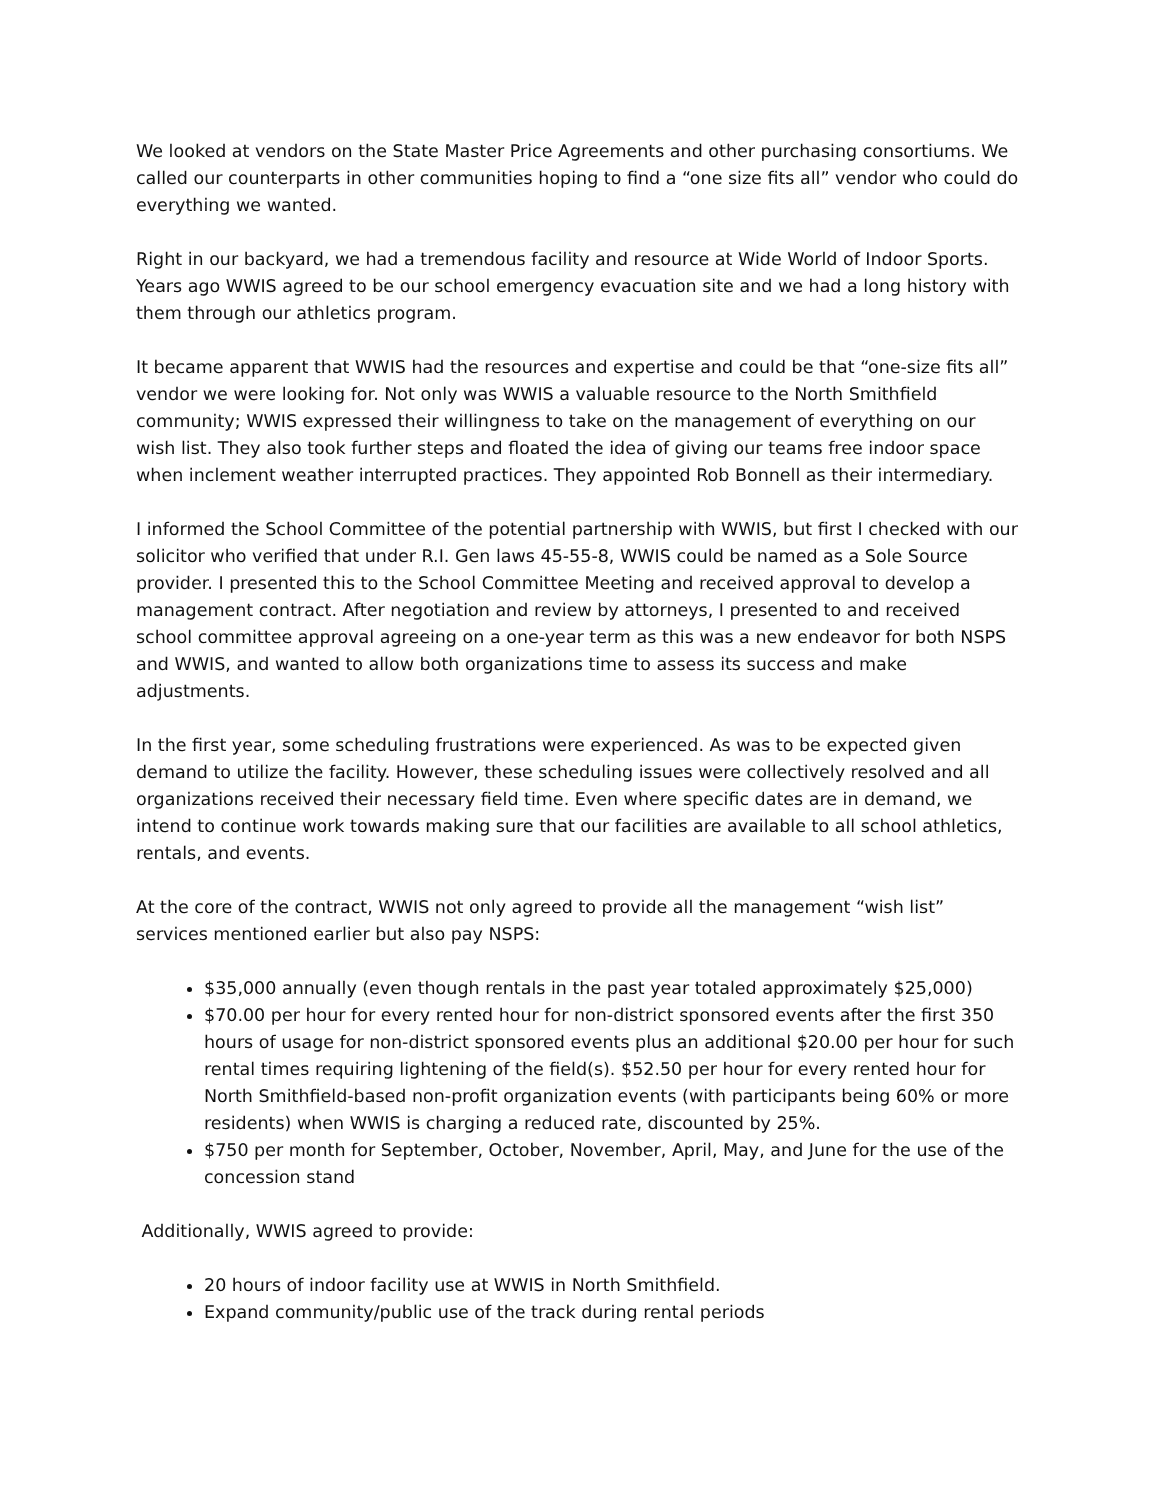We looked at vendors on the State Master Price Agreements and other purchasing consortiums. We called our counterparts in other communities hoping to find a “one size fits all” vendor who could do everything we wanted.
Right in our backyard, we had a tremendous facility and resource at Wide World of Indoor Sports. Years ago WWIS agreed to be our school emergency evacuation site and we had a long history with them through our athletics program.
It became apparent that WWIS had the resources and expertise and could be that “one-size fits all” vendor we were looking for. Not only was WWIS a valuable resource to the North Smithfield community; WWIS expressed their willingness to take on the management of everything on our wish list. They also took further steps and floated the idea of giving our teams free indoor space when inclement weather interrupted practices. They appointed Rob Bonnell as their intermediary.
I informed the School Committee of the potential partnership with WWIS, but first I checked with our solicitor who verified that under R.I. Gen laws 45-55-8, WWIS could be named as a Sole Source provider. I presented this to the School Committee Meeting and received approval to develop a management contract. After negotiation and review by attorneys, I presented to and received school committee approval agreeing on a one-year term as this was a new endeavor for both NSPS and WWIS, and wanted to allow both organizations time to assess its success and make adjustments.
In the first year, some scheduling frustrations were experienced. As was to be expected given demand to utilize the facility. However, these scheduling issues were collectively resolved and all organizations received their necessary field time. Even where specific dates are in demand, we intend to continue work towards making sure that our facilities are available to all school athletics, rentals, and events.
At the core of the contract, WWIS not only agreed to provide all the management “wish list” services mentioned earlier but also pay NSPS:
$35,000 annually (even though rentals in the past year totaled approximately $25,000)
$70.00 per hour for every rented hour for non-district sponsored events after the first 350 hours of usage for non-district sponsored events plus an additional $20.00 per hour for such rental times requiring lightening of the field(s). $52.50 per hour for every rented hour for North Smithfield-based non-profit organization events (with participants being 60% or more residents) when WWIS is charging a reduced rate, discounted by 25%.
$750 per month for September, October, November, April, May, and June for the use of the concession stand
Additionally, WWIS agreed to provide:
20 hours of indoor facility use at WWIS in North Smithfield.
Expand community/public use of the track during rental periods